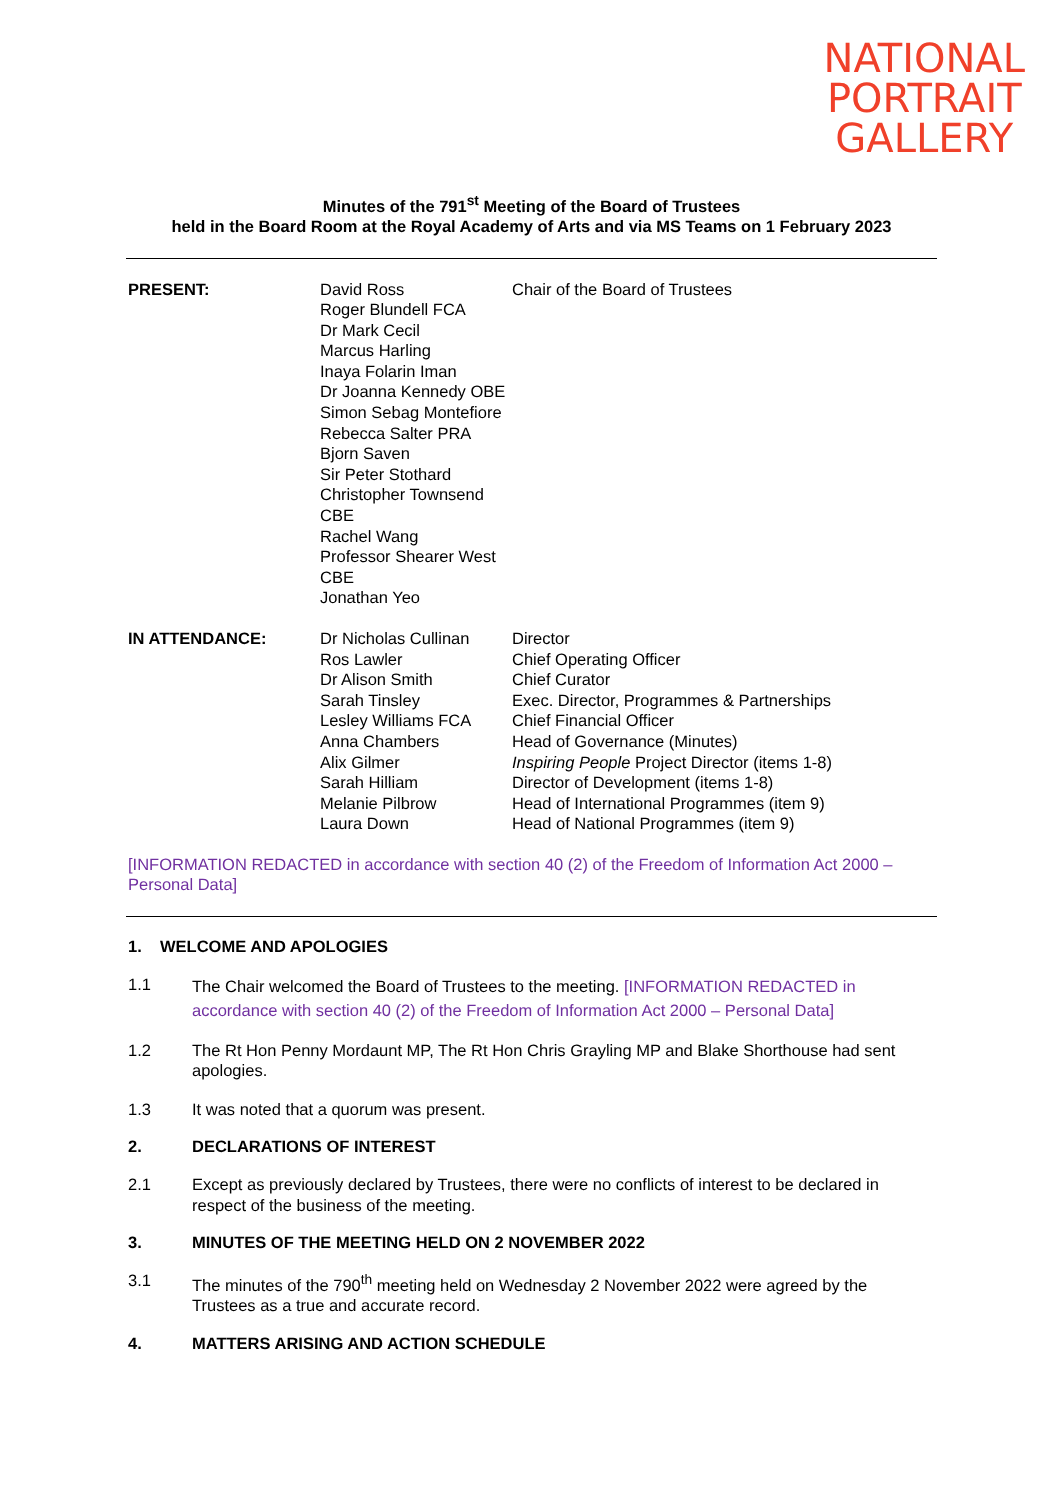NATIONAL
PORTRAIT
GALLERY
Minutes of the 791<sup>st</sup> Meeting of the Board of Trustees
held in the Board Room at the Royal Academy of Arts and via MS Teams on 1 February 2023
| PRESENT: | David Ross Roger Blundell FCA Dr Mark Cecil Marcus Harling Inaya Folarin Iman Dr Joanna Kennedy OBE Simon Sebag Montefiore Rebecca Salter PRA Bjorn Saven Sir Peter Stothard Christopher Townsend CBE Rachel Wang Professor Shearer West CBE Jonathan Yeo | Chair of the Board of Trustees |
| IN ATTENDANCE: | Dr Nicholas Cullinan Ros Lawler Dr Alison Smith Sarah Tinsley Lesley Williams FCA Anna Chambers Alix Gilmer Sarah Hilliam Melanie Pilbrow Laura Down | Director Chief Operating Officer Chief Curator Exec. Director, Programmes & Partnerships Chief Financial Officer Head of Governance (Minutes) Inspiring People Project Director (items 1-8) Director of Development (items 1-8) Head of International Programmes (item 9) Head of National Programmes (item 9) |
[INFORMATION REDACTED in accordance with section 40 (2) of the Freedom of Information Act 2000 – Personal Data]
1. WELCOME AND APOLOGIES
1.1 The Chair welcomed the Board of Trustees to the meeting. [INFORMATION REDACTED in accordance with section 40 (2) of the Freedom of Information Act 2000 – Personal Data]
1.2 The Rt Hon Penny Mordaunt MP, The Rt Hon Chris Grayling MP and Blake Shorthouse had sent apologies.
1.3 It was noted that a quorum was present.
2. DECLARATIONS OF INTEREST
2.1 Except as previously declared by Trustees, there were no conflicts of interest to be declared in respect of the business of the meeting.
3. MINUTES OF THE MEETING HELD ON 2 NOVEMBER 2022
3.1 The minutes of the 790<sup>th</sup> meeting held on Wednesday 2 November 2022 were agreed by the Trustees as a true and accurate record.
4. MATTERS ARISING AND ACTION SCHEDULE